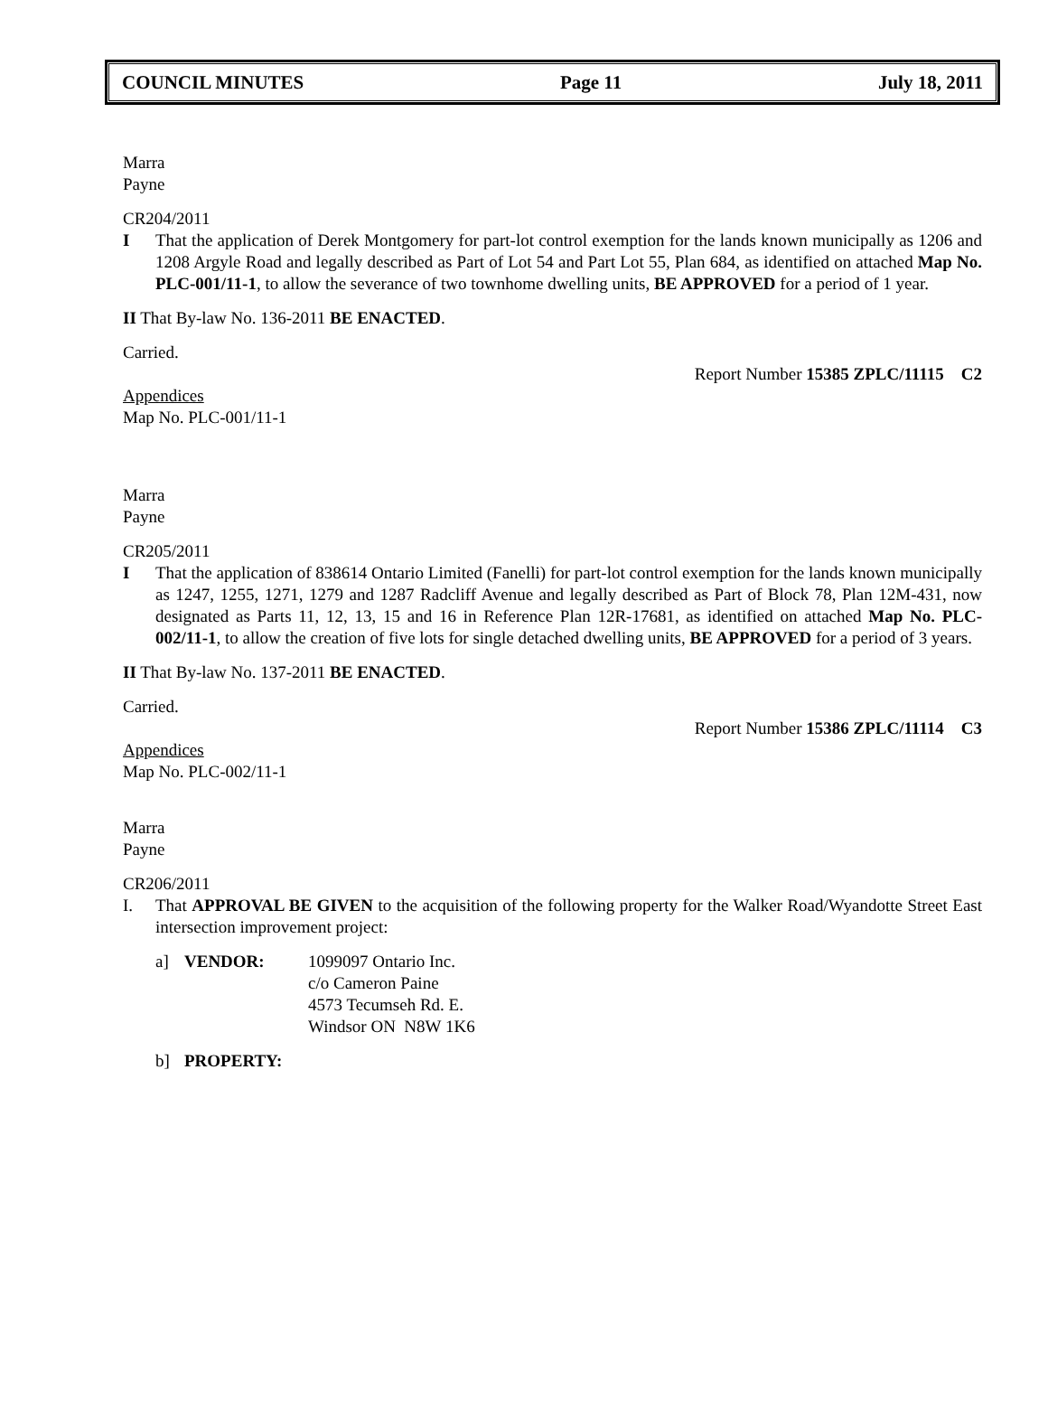COUNCIL MINUTES Page 11 July 18, 2011
Marra
Payne
CR204/2011
I That the application of Derek Montgomery for part-lot control exemption for the lands known municipally as 1206 and 1208 Argyle Road and legally described as Part of Lot 54 and Part Lot 55, Plan 684, as identified on attached Map No. PLC-001/11-1, to allow the severance of two townhome dwelling units, BE APPROVED for a period of 1 year.
II That By-law No. 136-2011 BE ENACTED.
Carried.
Report Number 15385 ZPLC/11115 C2
Appendices
Map No. PLC-001/11-1
Marra
Payne
CR205/2011
I That the application of 838614 Ontario Limited (Fanelli) for part-lot control exemption for the lands known municipally as 1247, 1255, 1271, 1279 and 1287 Radcliff Avenue and legally described as Part of Block 78, Plan 12M-431, now designated as Parts 11, 12, 13, 15 and 16 in Reference Plan 12R-17681, as identified on attached Map No. PLC-002/11-1, to allow the creation of five lots for single detached dwelling units, BE APPROVED for a period of 3 years.
II That By-law No. 137-2011 BE ENACTED.
Carried.
Report Number 15386 ZPLC/11114 C3
Appendices
Map No. PLC-002/11-1
Marra
Payne
CR206/2011
I. That APPROVAL BE GIVEN to the acquisition of the following property for the Walker Road/Wyandotte Street East intersection improvement project:
a] VENDOR: 1099097 Ontario Inc.
c/o Cameron Paine
4573 Tecumseh Rd. E.
Windsor ON N8W 1K6
b] PROPERTY: